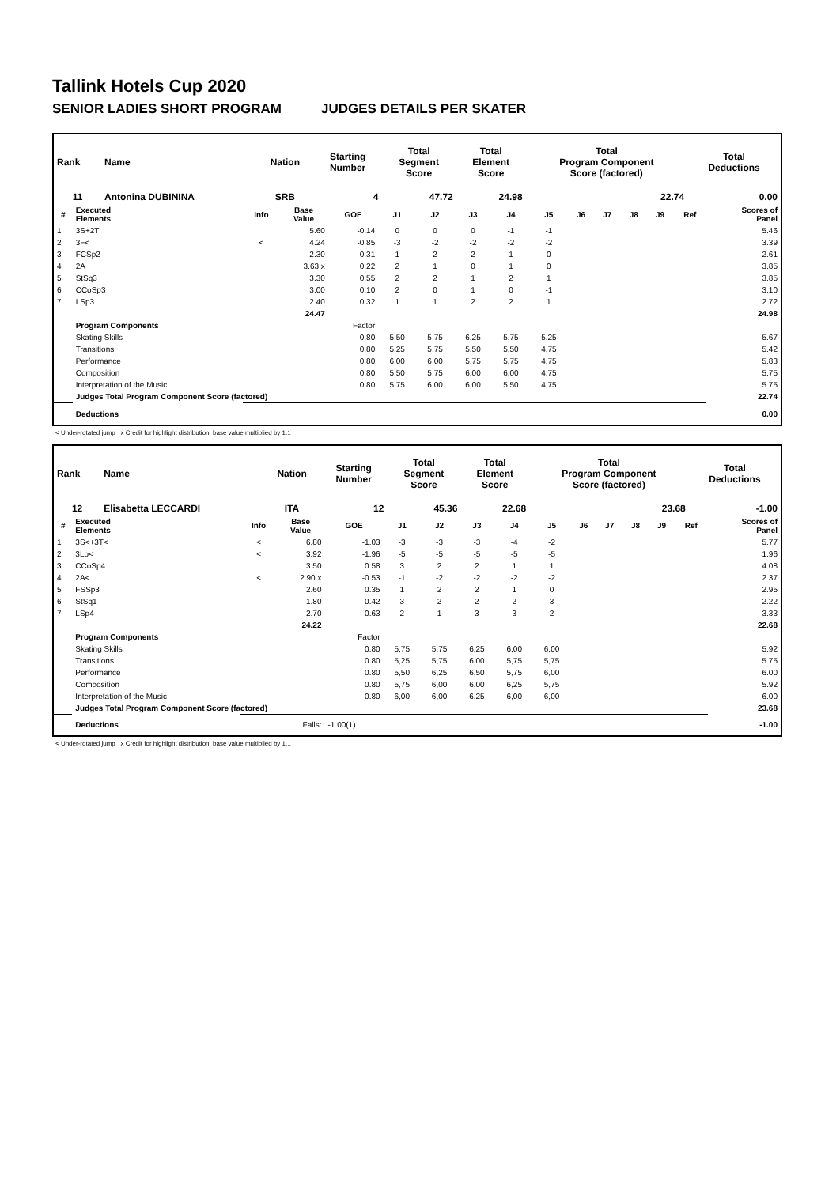Tallink Hotels Cup 2020
SENIOR LADIES SHORT PROGRAM JUDGES DETAILS PER SKATER
| Rank | Name | Nation | Starting Number | Total Segment Score | Total Element Score | Total Program Component Score (factored) | Total Deductions |
| --- | --- | --- | --- | --- | --- | --- | --- |
| 11 | Antonina DUBININA | SRB | 4 | 47.72 | 24.98 | 22.74 | 0.00 |
| # | Executed Elements | Info | Base Value | GOE | J1 | J2 | J3 | J4 | J5 | J6 | J7 | J8 | J9 | Ref | Scores of Panel |
| --- | --- | --- | --- | --- | --- | --- | --- | --- | --- | --- | --- | --- | --- | --- | --- |
| 1 | 3S+2T | | 5.60 | -0.14 | 0 | 0 | 0 | -1 | -1 | | | | | | 5.46 |
| 2 | 3F< | < | 4.24 | -0.85 | -3 | -2 | -2 | -2 | -2 | | | | | | 3.39 |
| 3 | FCSp2 | | 2.30 | 0.31 | 1 | 2 | 2 | 1 | 0 | | | | | | 2.61 |
| 4 | 2A | | 3.63 x | 0.22 | 2 | 1 | 0 | 1 | 0 | | | | | | 3.85 |
| 5 | StSq3 | | 3.30 | 0.55 | 2 | 2 | 1 | 2 | 1 | | | | | | 3.85 |
| 6 | CCoSp3 | | 3.00 | 0.10 | 2 | 0 | 1 | 0 | -1 | | | | | | 3.10 |
| 7 | LSp3 | | 2.40 | 0.32 | 1 | 1 | 2 | 2 | 1 | | | | | | 2.72 |
| | | | 24.47 | | | | | | | | | | | | 24.98 |
| | Program Components | | | Factor | | | | | | | | | | | |
| | Skating Skills | | | 0.80 | 5,50 | 5,75 | 6,25 | 5,75 | 5,25 | | | | | | 5.67 |
| | Transitions | | | 0.80 | 5,25 | 5,75 | 5,50 | 5,50 | 4,75 | | | | | | 5.42 |
| | Performance | | | 0.80 | 6,00 | 6,00 | 5,75 | 5,75 | 4,75 | | | | | | 5.83 |
| | Composition | | | 0.80 | 5,50 | 5,75 | 6,00 | 6,00 | 4,75 | | | | | | 5.75 |
| | Interpretation of the Music | | | 0.80 | 5,75 | 6,00 | 6,00 | 5,50 | 4,75 | | | | | | 5.75 |
| | Judges Total Program Component Score (factored) | | | | | | | | | | | | | | 22.74 |
| | Deductions | | | | | | | | | | | | | | 0.00 |
< Under-rotated jump x Credit for highlight distribution, base value multiplied by 1.1
| Rank | Name | Nation | Starting Number | Total Segment Score | Total Element Score | Total Program Component Score (factored) | Total Deductions |
| --- | --- | --- | --- | --- | --- | --- | --- |
| 12 | Elisabetta LECCARDI | ITA | 12 | 45.36 | 22.68 | 23.68 | -1.00 |
| # | Executed Elements | Info | Base Value | GOE | J1 | J2 | J3 | J4 | J5 | J6 | J7 | J8 | J9 | Ref | Scores of Panel |
| --- | --- | --- | --- | --- | --- | --- | --- | --- | --- | --- | --- | --- | --- | --- | --- |
| 1 | 3S<+3T< | < | 6.80 | -1.03 | -3 | -3 | -3 | -4 | -2 | | | | | | 5.77 |
| 2 | 3Lo< | < | 3.92 | -1.96 | -5 | -5 | -5 | -5 | -5 | | | | | | 1.96 |
| 3 | CCoSp4 | | 3.50 | 0.58 | 3 | 2 | 2 | 1 | 1 | | | | | | 4.08 |
| 4 | 2A< | < | 2.90 x | -0.53 | -1 | -2 | -2 | -2 | -2 | | | | | | 2.37 |
| 5 | FSSp3 | | 2.60 | 0.35 | 1 | 2 | 2 | 1 | 0 | | | | | | 2.95 |
| 6 | StSq1 | | 1.80 | 0.42 | 3 | 2 | 2 | 2 | 3 | | | | | | 2.22 |
| 7 | LSp4 | | 2.70 | 0.63 | 2 | 1 | 3 | 3 | 2 | | | | | | 3.33 |
| | | | 24.22 | | | | | | | | | | | | 22.68 |
| | Program Components | | | Factor | | | | | | | | | | | |
| | Skating Skills | | | 0.80 | 5,75 | 5,75 | 6,25 | 6,00 | 6,00 | | | | | | 5.92 |
| | Transitions | | | 0.80 | 5,25 | 5,75 | 6,00 | 5,75 | 5,75 | | | | | | 5.75 |
| | Performance | | | 0.80 | 5,50 | 6,25 | 6,50 | 5,75 | 6,00 | | | | | | 6.00 |
| | Composition | | | 0.80 | 5,75 | 6,00 | 6,00 | 6,25 | 5,75 | | | | | | 5.92 |
| | Interpretation of the Music | | | 0.80 | 6,00 | 6,00 | 6,25 | 6,00 | 6,00 | | | | | | 6.00 |
| | Judges Total Program Component Score (factored) | | | | | | | | | | | | | | 23.68 |
| | Deductions | | Falls: | -1.00(1) | | | | | | | | | | | -1.00 |
< Under-rotated jump x Credit for highlight distribution, base value multiplied by 1.1